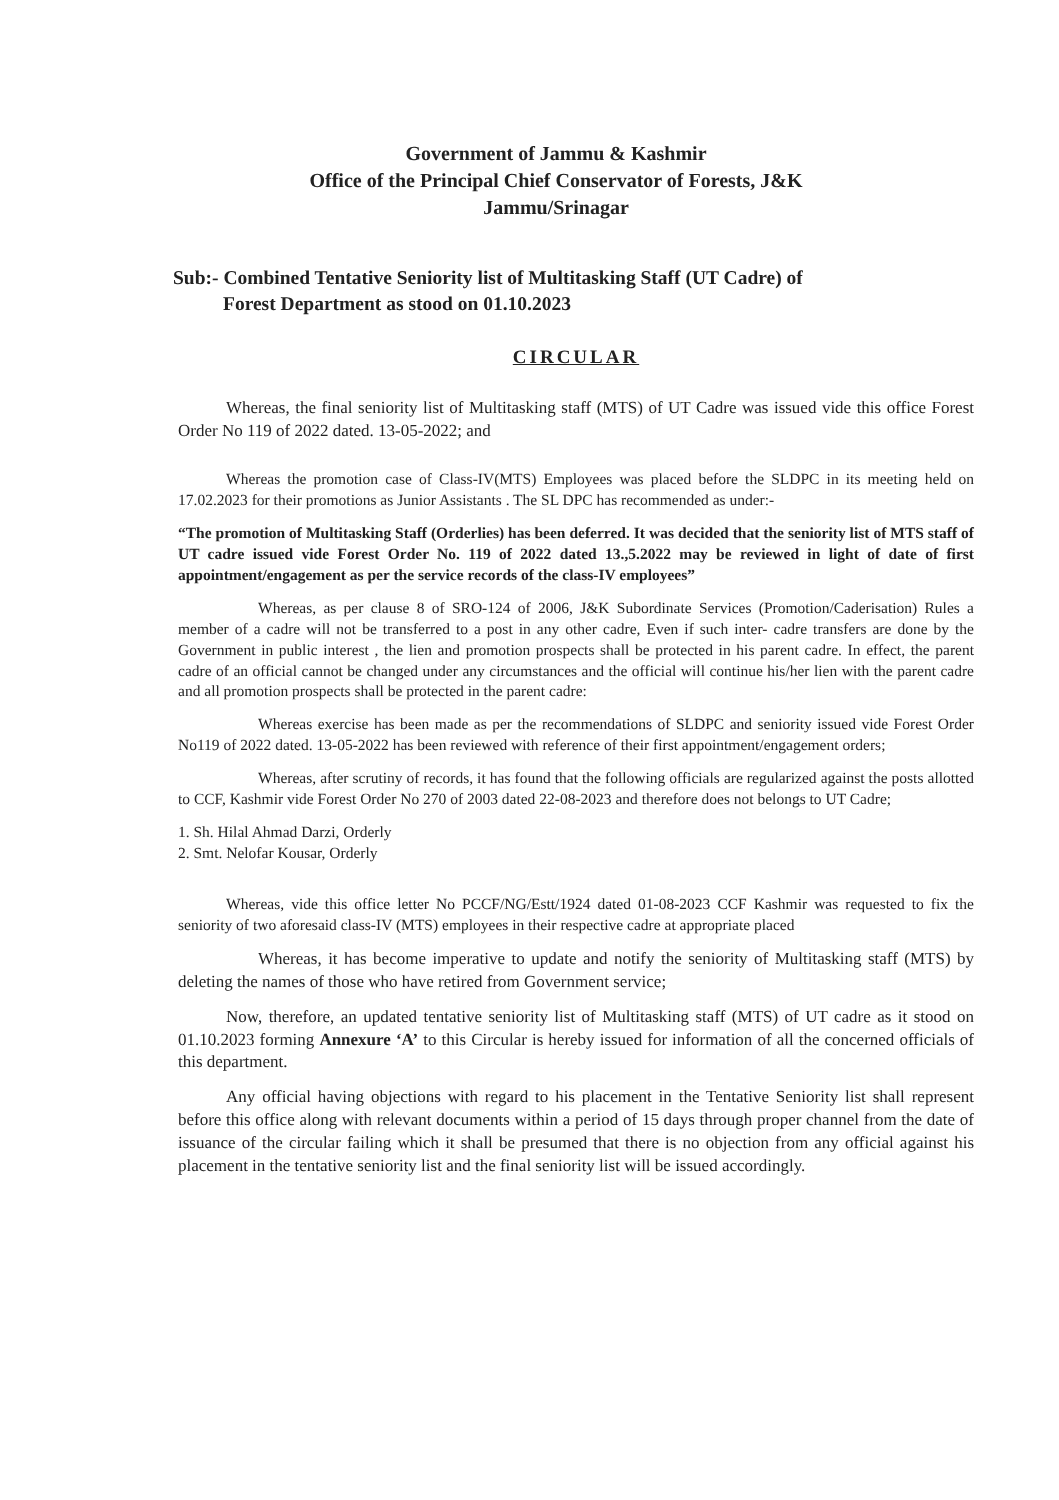Government of Jammu & Kashmir
Office of the Principal Chief Conservator of Forests, J&K
Jammu/Srinagar
Sub:- Combined Tentative Seniority list of Multitasking Staff (UT Cadre) of
Forest Department as stood on 01.10.2023
CIRCULAR
Whereas, the final seniority list of Multitasking staff (MTS) of UT Cadre was issued vide this office Forest Order No 119 of 2022 dated. 13-05-2022; and
Whereas the promotion case of Class-IV(MTS) Employees was placed before the SLDPC in its meeting held on 17.02.2023 for their promotions as Junior Assistants . The SL DPC has recommended as under:-
“The promotion of Multitasking Staff (Orderlies) has been deferred. It was decided that the seniority list of MTS staff of UT cadre issued vide Forest Order No. 119 of 2022 dated 13.,5.2022 may be reviewed in light of date of first appointment/engagement as per the service records of the class-IV employees”
Whereas, as per clause 8 of SRO-124 of 2006, J&K Subordinate Services (Promotion/Caderisation) Rules a member of a cadre will not be transferred to a post in any other cadre, Even if such inter- cadre transfers are done by the Government in public interest , the lien and promotion prospects shall be protected in his parent cadre. In effect, the parent cadre of an official cannot be changed under any circumstances and the official will continue his/her lien with the parent cadre and all promotion prospects shall be protected in the parent cadre:
Whereas exercise has been made as per the recommendations of SLDPC and seniority issued vide Forest Order No119 of 2022 dated. 13-05-2022 has been reviewed with reference of their first appointment/engagement orders;
Whereas, after scrutiny of records, it has found that the following officials are regularized against the posts allotted to CCF, Kashmir vide Forest Order No 270 of 2003 dated 22-08-2023 and therefore does not belongs to UT Cadre;
1. Sh. Hilal Ahmad Darzi, Orderly
2. Smt. Nelofar Kousar, Orderly
Whereas, vide this office letter No PCCF/NG/Estt/1924 dated 01-08-2023 CCF Kashmir was requested to fix the seniority of two aforesaid class-IV (MTS) employees in their respective cadre at appropriate placed
Whereas, it has become imperative to update and notify the seniority of Multitasking staff (MTS) by deleting the names of those who have retired from Government service;
Now, therefore, an updated tentative seniority list of Multitasking staff (MTS) of UT cadre as it stood on 01.10.2023 forming Annexure ‘A’ to this Circular is hereby issued for information of all the concerned officials of this department.
Any official having objections with regard to his placement in the Tentative Seniority list shall represent before this office along with relevant documents within a period of 15 days through proper channel from the date of issuance of the circular failing which it shall be presumed that there is no objection from any official against his placement in the tentative seniority list and the final seniority list will be issued accordingly.